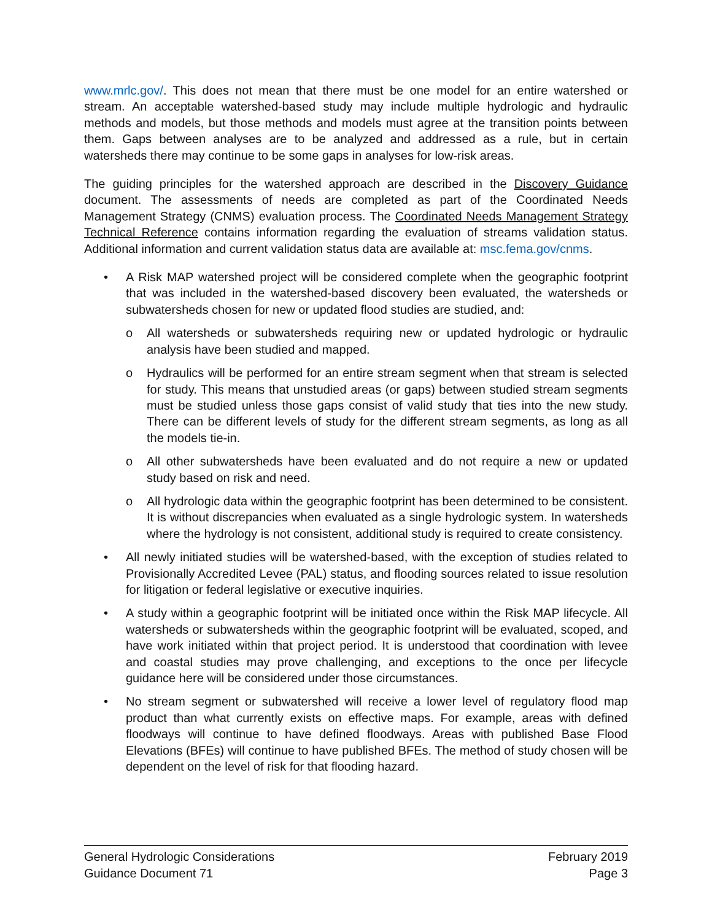www.mrlc.gov/. This does not mean that there must be one model for an entire watershed or stream. An acceptable watershed-based study may include multiple hydrologic and hydraulic methods and models, but those methods and models must agree at the transition points between them. Gaps between analyses are to be analyzed and addressed as a rule, but in certain watersheds there may continue to be some gaps in analyses for low-risk areas.
The guiding principles for the watershed approach are described in the Discovery Guidance document. The assessments of needs are completed as part of the Coordinated Needs Management Strategy (CNMS) evaluation process. The Coordinated Needs Management Strategy Technical Reference contains information regarding the evaluation of streams validation status. Additional information and current validation status data are available at: msc.fema.gov/cnms.
• A Risk MAP watershed project will be considered complete when the geographic footprint that was included in the watershed-based discovery been evaluated, the watersheds or subwatersheds chosen for new or updated flood studies are studied, and:
o All watersheds or subwatersheds requiring new or updated hydrologic or hydraulic analysis have been studied and mapped.
o Hydraulics will be performed for an entire stream segment when that stream is selected for study. This means that unstudied areas (or gaps) between studied stream segments must be studied unless those gaps consist of valid study that ties into the new study. There can be different levels of study for the different stream segments, as long as all the models tie-in.
o All other subwatersheds have been evaluated and do not require a new or updated study based on risk and need.
o All hydrologic data within the geographic footprint has been determined to be consistent. It is without discrepancies when evaluated as a single hydrologic system. In watersheds where the hydrology is not consistent, additional study is required to create consistency.
• All newly initiated studies will be watershed-based, with the exception of studies related to Provisionally Accredited Levee (PAL) status, and flooding sources related to issue resolution for litigation or federal legislative or executive inquiries.
• A study within a geographic footprint will be initiated once within the Risk MAP lifecycle. All watersheds or subwatersheds within the geographic footprint will be evaluated, scoped, and have work initiated within that project period. It is understood that coordination with levee and coastal studies may prove challenging, and exceptions to the once per lifecycle guidance here will be considered under those circumstances.
• No stream segment or subwatershed will receive a lower level of regulatory flood map product than what currently exists on effective maps. For example, areas with defined floodways will continue to have defined floodways. Areas with published Base Flood Elevations (BFEs) will continue to have published BFEs. The method of study chosen will be dependent on the level of risk for that flooding hazard.
General Hydrologic Considerations
Guidance Document 71
February 2019
Page 3